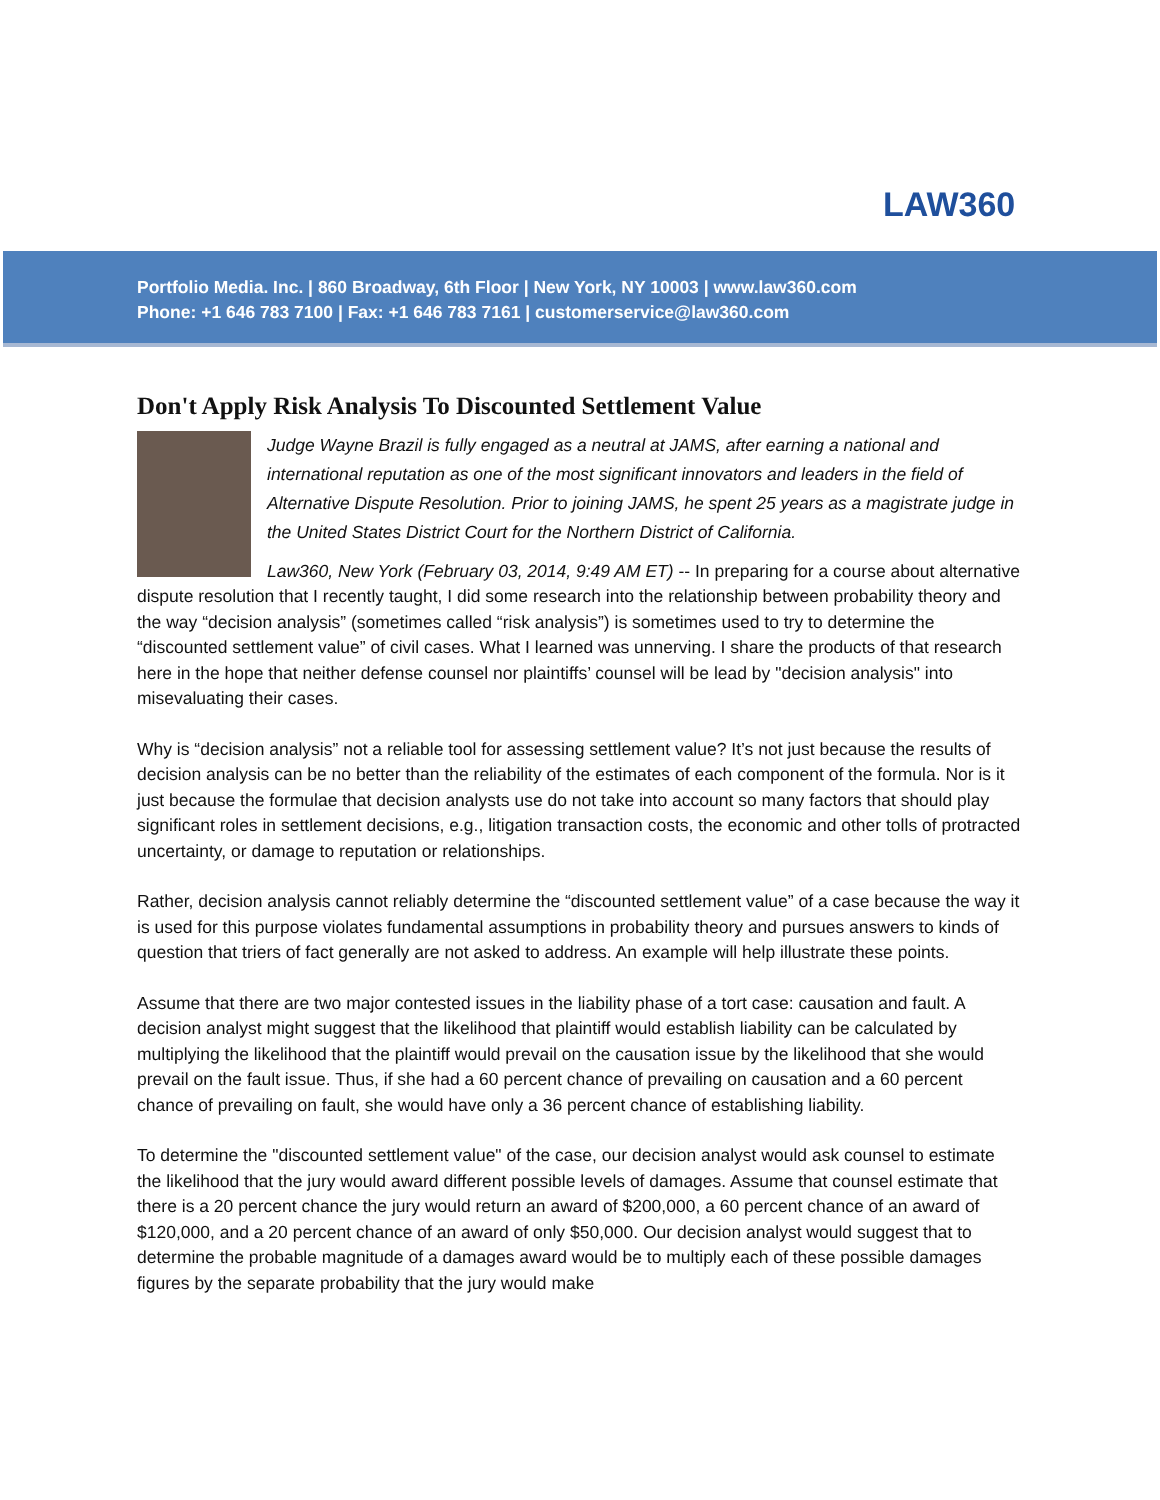LAW360
Portfolio Media. Inc. | 860 Broadway, 6th Floor | New York, NY 10003 | www.law360.com
Phone: +1 646 783 7100 | Fax: +1 646 783 7161 | customerservice@law360.com
Don't Apply Risk Analysis To Discounted Settlement Value
Judge Wayne Brazil is fully engaged as a neutral at JAMS, after earning a national and international reputation as one of the most significant innovators and leaders in the field of Alternative Dispute Resolution. Prior to joining JAMS, he spent 25 years as a magistrate judge in the United States District Court for the Northern District of California.
Law360, New York (February 03, 2014, 9:49 AM ET) -- In preparing for a course about alternative dispute resolution that I recently taught, I did some research into the relationship between probability theory and the way “decision analysis” (sometimes called “risk analysis”) is sometimes used to try to determine the “discounted settlement value” of civil cases. What I learned was unnerving. I share the products of that research here in the hope that neither defense counsel nor plaintiffs’ counsel will be lead by "decision analysis" into misevaluating their cases.
Why is “decision analysis” not a reliable tool for assessing settlement value? It’s not just because the results of decision analysis can be no better than the reliability of the estimates of each component of the formula. Nor is it just because the formulae that decision analysts use do not take into account so many factors that should play significant roles in settlement decisions, e.g., litigation transaction costs, the economic and other tolls of protracted uncertainty, or damage to reputation or relationships.
Rather, decision analysis cannot reliably determine the “discounted settlement value” of a case because the way it is used for this purpose violates fundamental assumptions in probability theory and pursues answers to kinds of question that triers of fact generally are not asked to address. An example will help illustrate these points.
Assume that there are two major contested issues in the liability phase of a tort case: causation and fault. A decision analyst might suggest that the likelihood that plaintiff would establish liability can be calculated by multiplying the likelihood that the plaintiff would prevail on the causation issue by the likelihood that she would prevail on the fault issue. Thus, if she had a 60 percent chance of prevailing on causation and a 60 percent chance of prevailing on fault, she would have only a 36 percent chance of establishing liability.
To determine the "discounted settlement value" of the case, our decision analyst would ask counsel to estimate the likelihood that the jury would award different possible levels of damages. Assume that counsel estimate that there is a 20 percent chance the jury would return an award of $200,000, a 60 percent chance of an award of $120,000, and a 20 percent chance of an award of only $50,000. Our decision analyst would suggest that to determine the probable magnitude of a damages award would be to multiply each of these possible damages figures by the separate probability that the jury would make